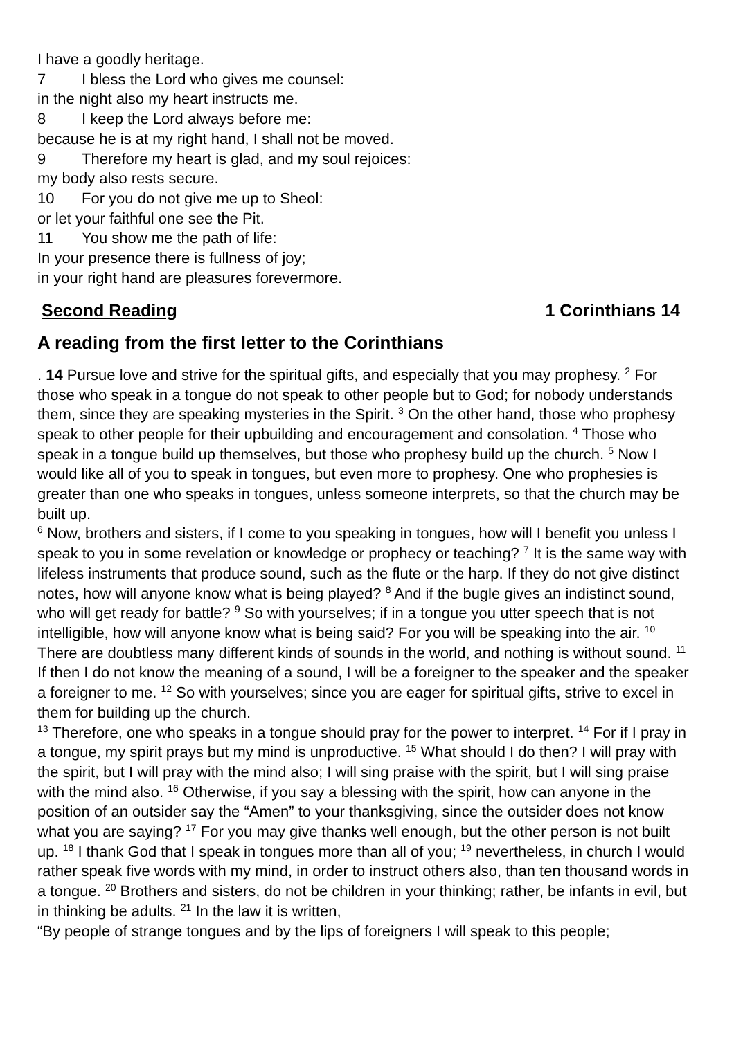I have a goodly heritage.
7 I bless the Lord who gives me counsel:
in the night also my heart instructs me.
8 I keep the Lord always before me:
because he is at my right hand, I shall not be moved.
9 Therefore my heart is glad, and my soul rejoices:
my body also rests secure.
10 For you do not give me up to Sheol:
or let your faithful one see the Pit.
11 You show me the path of life:
In your presence there is fullness of joy;
in your right hand are pleasures forevermore.
Second Reading 1 Corinthians 14
A reading from the first letter to the Corinthians
. 14 Pursue love and strive for the spiritual gifts, and especially that you may prophesy. <sup>2</sup> For those who speak in a tongue do not speak to other people but to God; for nobody understands them, since they are speaking mysteries in the Spirit. <sup>3</sup> On the other hand, those who prophesy speak to other people for their upbuilding and encouragement and consolation. <sup>4</sup> Those who speak in a tongue build up themselves, but those who prophesy build up the church. <sup>5</sup> Now I would like all of you to speak in tongues, but even more to prophesy. One who prophesies is greater than one who speaks in tongues, unless someone interprets, so that the church may be built up.
<sup>6</sup> Now, brothers and sisters, if I come to you speaking in tongues, how will I benefit you unless I speak to you in some revelation or knowledge or prophecy or teaching? <sup>7</sup> It is the same way with lifeless instruments that produce sound, such as the flute or the harp. If they do not give distinct notes, how will anyone know what is being played? <sup>8</sup> And if the bugle gives an indistinct sound, who will get ready for battle? <sup>9</sup> So with yourselves; if in a tongue you utter speech that is not intelligible, how will anyone know what is being said? For you will be speaking into the air. <sup>10</sup> There are doubtless many different kinds of sounds in the world, and nothing is without sound. <sup>11</sup> If then I do not know the meaning of a sound, I will be a foreigner to the speaker and the speaker a foreigner to me. <sup>12</sup> So with yourselves; since you are eager for spiritual gifts, strive to excel in them for building up the church.
<sup>13</sup> Therefore, one who speaks in a tongue should pray for the power to interpret. <sup>14</sup> For if I pray in a tongue, my spirit prays but my mind is unproductive. <sup>15</sup> What should I do then? I will pray with the spirit, but I will pray with the mind also; I will sing praise with the spirit, but I will sing praise with the mind also. <sup>16</sup> Otherwise, if you say a blessing with the spirit, how can anyone in the position of an outsider say the “Amen” to your thanksgiving, since the outsider does not know what you are saying? <sup>17</sup> For you may give thanks well enough, but the other person is not built up. <sup>18</sup> I thank God that I speak in tongues more than all of you; <sup>19</sup> nevertheless, in church I would rather speak five words with my mind, in order to instruct others also, than ten thousand words in a tongue. <sup>20</sup> Brothers and sisters, do not be children in your thinking; rather, be infants in evil, but in thinking be adults. <sup>21</sup> In the law it is written,
“By people of strange tongues and by the lips of foreigners I will speak to this people;